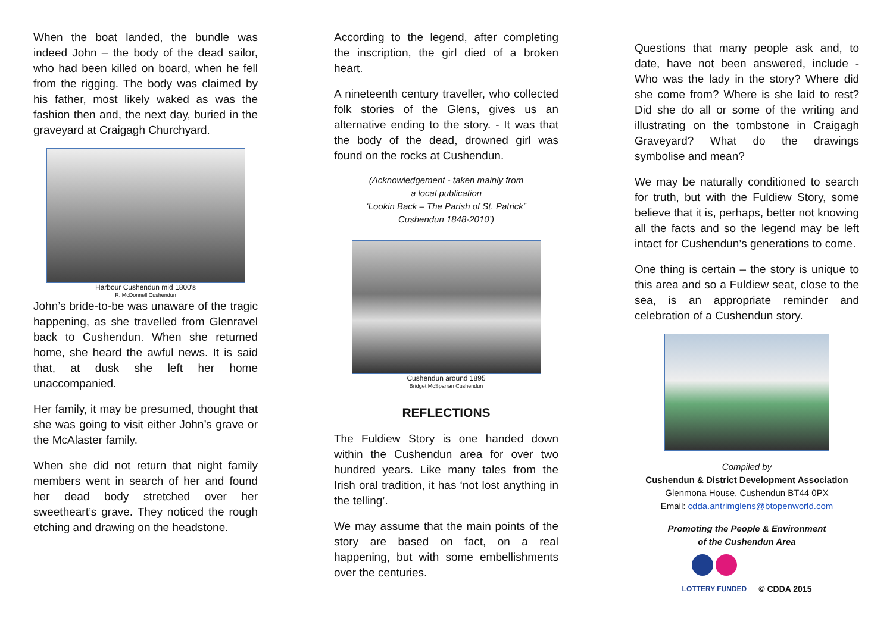When the boat landed, the bundle was indeed John – the body of the dead sailor, who had been killed on board, when he fell from the rigging. The body was claimed by his father, most likely waked as was the fashion then and, the next day, buried in the graveyard at Craigagh Churchyard.
Harbour Cushendun mid 1800's
R. McDonnell Cushendun
John’s bride-to-be was unaware of the tragic happening, as she travelled from Glenravel back to Cushendun. When she returned home, she heard the awful news. It is said that, at dusk she left her home unaccompanied.
Her family, it may be presumed, thought that she was going to visit either John’s grave or the McAlaster family.
When she did not return that night family members went in search of her and found her dead body stretched over her sweetheart’s grave. They noticed the rough etching and drawing on the headstone.
According to the legend, after completing the inscription, the girl died of a broken heart.
A nineteenth century traveller, who collected folk stories of the Glens, gives us an alternative ending to the story. - It was that the body of the dead, drowned girl was found on the rocks at Cushendun.
(Acknowledgement - taken mainly from
a local publication
‘Lookin Back – The Parish of St. Patrick”
Cushendun 1848-2010’)
Cushendun around 1895
Bridget McSparran Cushendun
REFLECTIONS
The Fuldiew Story is one handed down within the Cushendun area for over two hundred years. Like many tales from the Irish oral tradition, it has ‘not lost anything in the telling’.
We may assume that the main points of the story are based on fact, on a real happening, but with some embellishments over the centuries.
Questions that many people ask and, to date, have not been answered, include - Who was the lady in the story? Where did she come from? Where is she laid to rest? Did she do all or some of the writing and illustrating on the tombstone in Craigagh Graveyard? What do the drawings symbolise and mean?
We may be naturally conditioned to search for truth, but with the Fuldiew Story, some believe that it is, perhaps, better not knowing all the facts and so the legend may be left intact for Cushendun’s generations to come.
One thing is certain – the story is unique to this area and so a Fuldiew seat, close to the sea, is an appropriate reminder and celebration of a Cushendun story.
Compiled by
Cushendun & District Development Association
Glenmona House, Cushendun BT44 0PX
Email: cdda.antrimglens@btopenworld.com
Promoting the People & Environment
of the Cushendun Area
LOTTERY FUNDED
© CDDA 2015